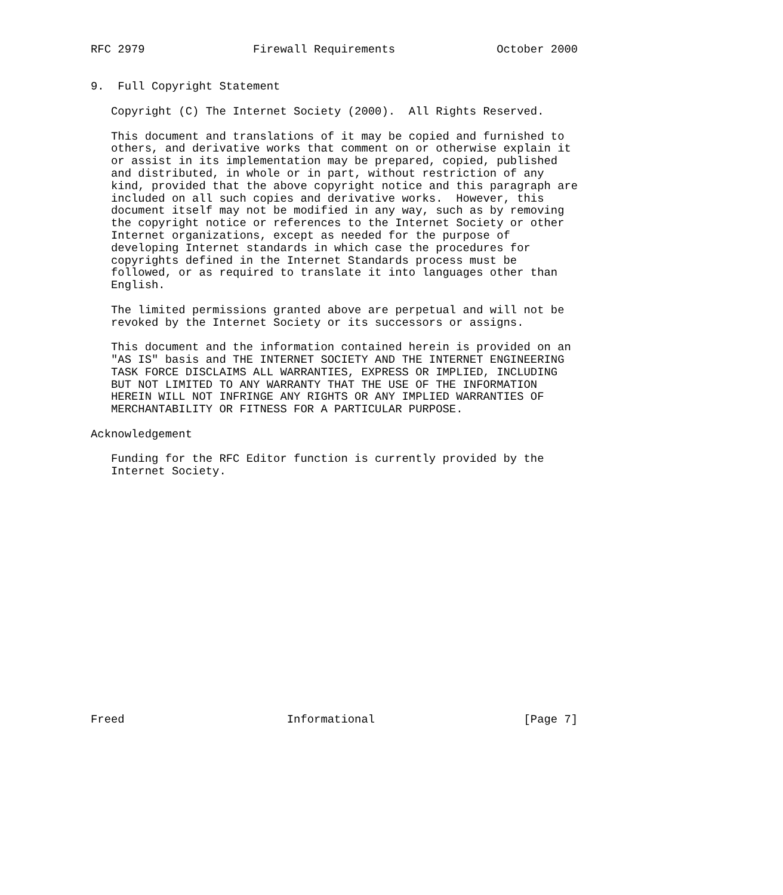RFC 2979                Firewall Requirements               October 2000


9.  Full Copyright Statement

   Copyright (C) The Internet Society (2000).  All Rights Reserved.

   This document and translations of it may be copied and furnished to
   others, and derivative works that comment on or otherwise explain it
   or assist in its implementation may be prepared, copied, published
   and distributed, in whole or in part, without restriction of any
   kind, provided that the above copyright notice and this paragraph are
   included on all such copies and derivative works.  However, this
   document itself may not be modified in any way, such as by removing
   the copyright notice or references to the Internet Society or other
   Internet organizations, except as needed for the purpose of
   developing Internet standards in which case the procedures for
   copyrights defined in the Internet Standards process must be
   followed, or as required to translate it into languages other than
   English.

   The limited permissions granted above are perpetual and will not be
   revoked by the Internet Society or its successors or assigns.

   This document and the information contained herein is provided on an
   "AS IS" basis and THE INTERNET SOCIETY AND THE INTERNET ENGINEERING
   TASK FORCE DISCLAIMS ALL WARRANTIES, EXPRESS OR IMPLIED, INCLUDING
   BUT NOT LIMITED TO ANY WARRANTY THAT THE USE OF THE INFORMATION
   HEREIN WILL NOT INFRINGE ANY RIGHTS OR ANY IMPLIED WARRANTIES OF
   MERCHANTABILITY OR FITNESS FOR A PARTICULAR PURPOSE.

Acknowledgement

   Funding for the RFC Editor function is currently provided by the
   Internet Society.



















Freed                        Informational                      [Page 7]